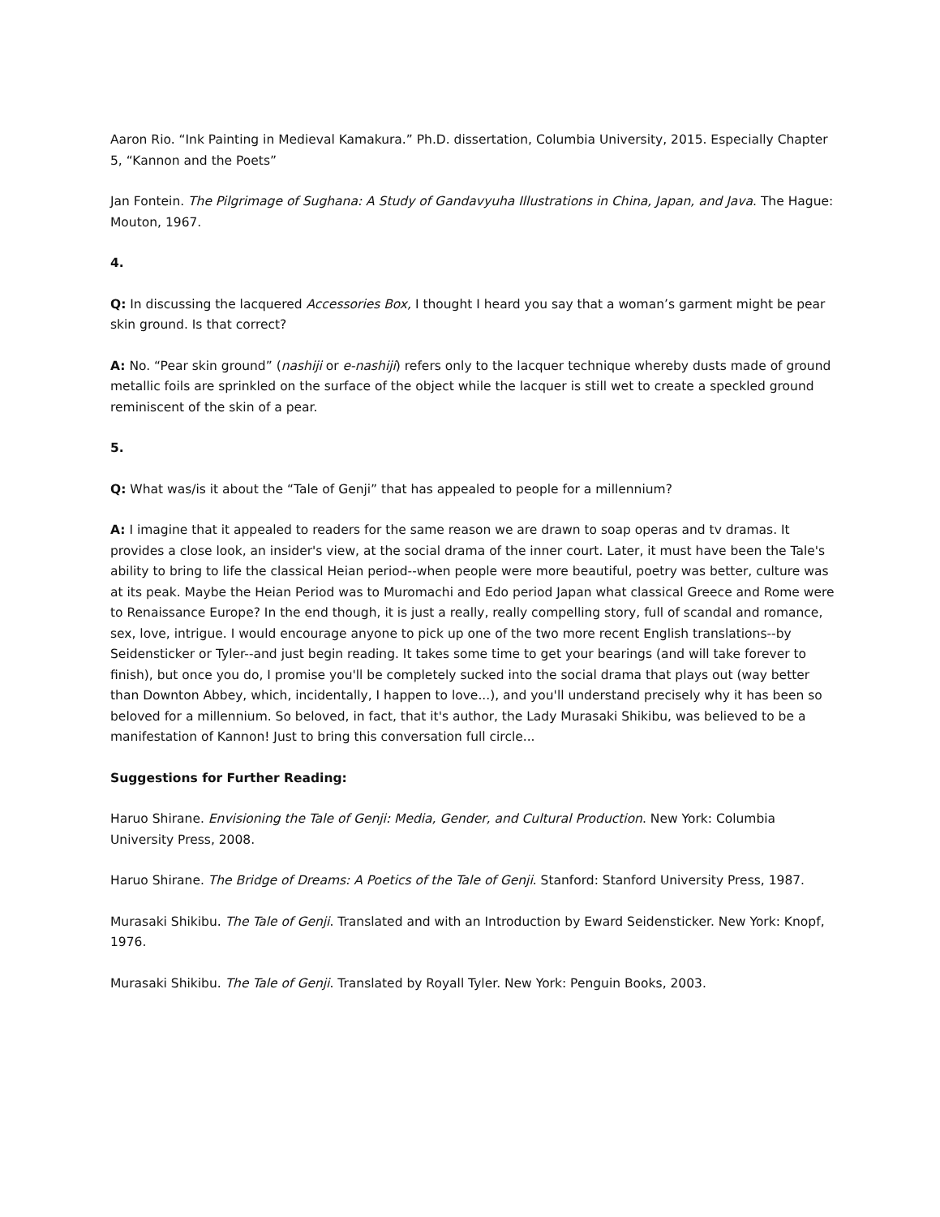Aaron Rio. “Ink Painting in Medieval Kamakura.” Ph.D. dissertation, Columbia University, 2015. Especially Chapter 5, “Kannon and the Poets”
Jan Fontein. The Pilgrimage of Sughana: A Study of Gandavyuha Illustrations in China, Japan, and Java. The Hague: Mouton, 1967.
4.
Q: In discussing the lacquered Accessories Box, I thought I heard you say that a woman’s garment might be pear skin ground. Is that correct?
A: No. “Pear skin ground” (nashiji or e-nashiji) refers only to the lacquer technique whereby dusts made of ground metallic foils are sprinkled on the surface of the object while the lacquer is still wet to create a speckled ground reminiscent of the skin of a pear.
5.
Q: What was/is it about the “Tale of Genji” that has appealed to people for a millennium?
A: I imagine that it appealed to readers for the same reason we are drawn to soap operas and tv dramas. It provides a close look, an insider's view, at the social drama of the inner court. Later, it must have been the Tale's ability to bring to life the classical Heian period--when people were more beautiful, poetry was better, culture was at its peak. Maybe the Heian Period was to Muromachi and Edo period Japan what classical Greece and Rome were to Renaissance Europe? In the end though, it is just a really, really compelling story, full of scandal and romance, sex, love, intrigue. I would encourage anyone to pick up one of the two more recent English translations--by Seidensticker or Tyler--and just begin reading. It takes some time to get your bearings (and will take forever to finish), but once you do, I promise you'll be completely sucked into the social drama that plays out (way better than Downton Abbey, which, incidentally, I happen to love...), and you'll understand precisely why it has been so beloved for a millennium. So beloved, in fact, that it's author, the Lady Murasaki Shikibu, was believed to be a manifestation of Kannon! Just to bring this conversation full circle...
Suggestions for Further Reading:
Haruo Shirane. Envisioning the Tale of Genji: Media, Gender, and Cultural Production. New York: Columbia University Press, 2008.
Haruo Shirane. The Bridge of Dreams: A Poetics of the Tale of Genji. Stanford: Stanford University Press, 1987.
Murasaki Shikibu. The Tale of Genji. Translated and with an Introduction by Eward Seidensticker. New York: Knopf, 1976.
Murasaki Shikibu. The Tale of Genji. Translated by Royall Tyler. New York: Penguin Books, 2003.